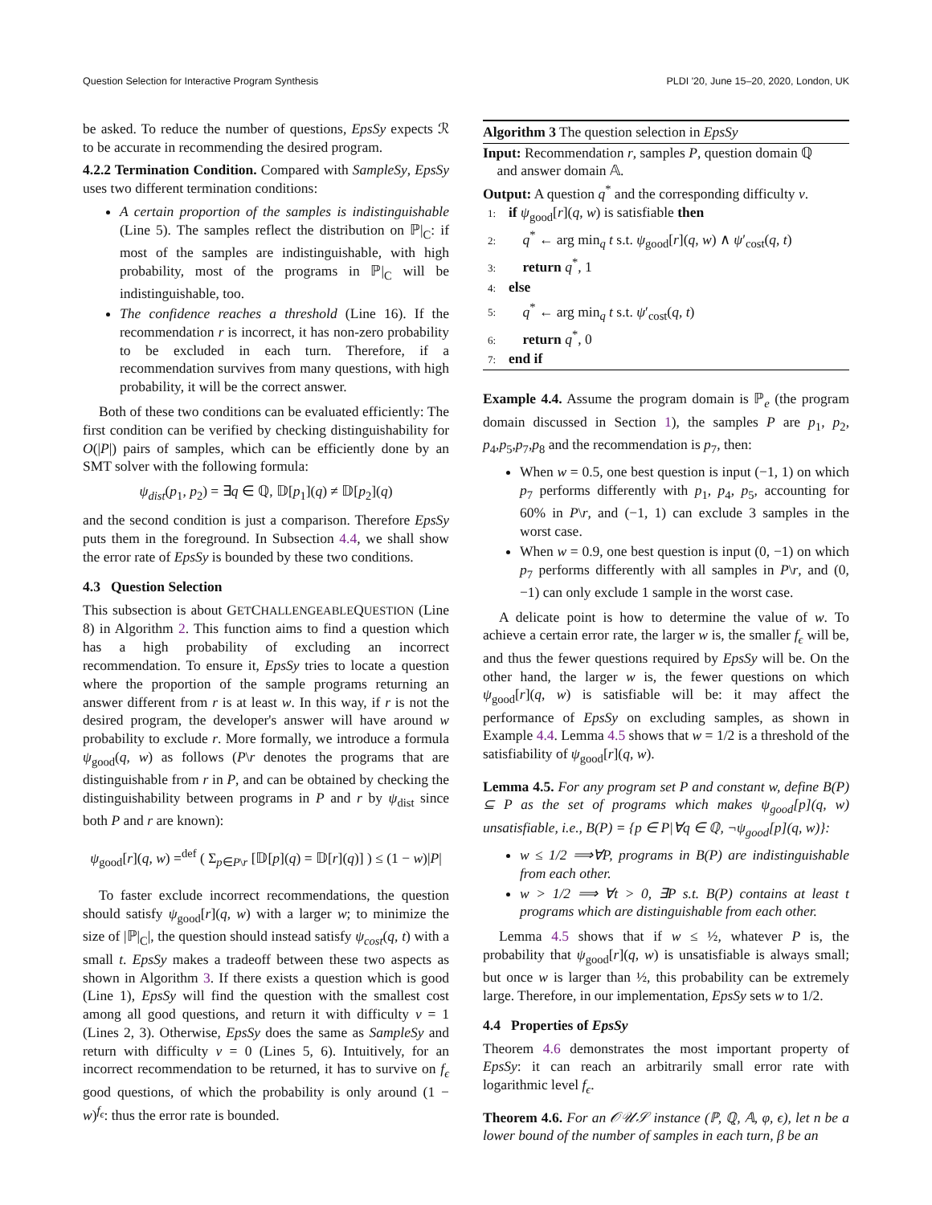Question Selection for Interactive Program Synthesis PLDI '20, June 15–20, 2020, London, UK
be asked. To reduce the number of questions, EpsSy expects ℛ to be accurate in recommending the desired program.
4.2.2 Termination Condition. Compared with SampleSy, EpsSy uses two different termination conditions:
A certain proportion of the samples is indistinguishable (Line 5). The samples reflect the distribution on ℙ|<sub>C</sub>: if most of the samples are indistinguishable, with high probability, most of the programs in ℙ|<sub>C</sub> will be indistinguishable, too.
The confidence reaches a threshold (Line 16). If the recommendation r is incorrect, it has non-zero probability to be excluded in each turn. Therefore, if a recommendation survives from many questions, with high probability, it will be the correct answer.
Both of these two conditions can be evaluated efficiently: The first condition can be verified by checking distinguishability for O(|P|) pairs of samples, which can be efficiently done by an SMT solver with the following formula:
ψ<sub>dist</sub>(p<sub>1</sub>, p<sub>2</sub>) = ∃q ∈ ℚ, 𝔻[p<sub>1</sub>](q) ≠ 𝔻[p<sub>2</sub>](q)
and the second condition is just a comparison. Therefore EpsSy puts them in the foreground. In Subsection 4.4, we shall show the error rate of EpsSy is bounded by these two conditions.
4.3 Question Selection
This subsection is about GETCHALLENGEABLEQUESTION (Line 8) in Algorithm 2. This function aims to find a question which has a high probability of excluding an incorrect recommendation. To ensure it, EpsSy tries to locate a question where the proportion of the sample programs returning an answer different from r is at least w. In this way, if r is not the desired program, the developer's answer will have around w probability to exclude r. More formally, we introduce a formula ψ<sub>good</sub>(q, w) as follows (P\r denotes the programs that are distinguishable from r in P, and can be obtained by checking the distinguishability between programs in P and r by ψ<sub>dist</sub> since both P and r are known):
ψ<sub>good</sub>[r](q, w) =<sup>def</sup> ( Σ<sub>p∈P\r</sub> [𝔻[p](q) = 𝔻[r](q)] ) ≤ (1 − w)|P|
To faster exclude incorrect recommendations, the question should satisfy ψ<sub>good</sub>[r](q, w) with a larger w; to minimize the size of |ℙ|<sub>C</sub>|, the question should instead satisfy ψ<sub>cost</sub>(q, t) with a small t. EpsSy makes a tradeoff between these two aspects as shown in Algorithm 3. If there exists a question which is good (Line 1), EpsSy will find the question with the smallest cost among all good questions, and return it with difficulty v = 1 (Lines 2, 3). Otherwise, EpsSy does the same as SampleSy and return with difficulty v = 0 (Lines 5, 6). Intuitively, for an incorrect recommendation to be returned, it has to survive on f<sub>ϵ</sub> good questions, of which the probability is only around (1 − w)<sup>f<sub>ϵ</sub></sup>: thus the error rate is bounded.
Algorithm 3 The question selection in EpsSy
Input: Recommendation r, samples P, question domain ℚ
and answer domain 𝔸.
Output: A question q<sup>*</sup> and the corresponding difficulty v.
1: if ψ<sub>good</sub>[r](q, w) is satisfiable then
2: q<sup>*</sup> ← arg min<sub>q</sub> t s.t. ψ<sub>good</sub>[r](q, w) ∧ ψ′<sub>cost</sub>(q, t)
3: return q<sup>*</sup>, 1
4: else
5: q<sup>*</sup> ← arg min<sub>q</sub> t s.t. ψ′<sub>cost</sub>(q, t)
6: return q<sup>*</sup>, 0
7: end if
Example 4.4. Assume the program domain is ℙ<sub>e</sub> (the program domain discussed in Section 1), the samples P are p<sub>1</sub>, p<sub>2</sub>, p<sub>4</sub>,p<sub>5</sub>,p<sub>7</sub>,p<sub>8</sub> and the recommendation is p<sub>7</sub>, then:
When w = 0.5, one best question is input (−1, 1) on which p<sub>7</sub> performs differently with p<sub>1</sub>, p<sub>4</sub>, p<sub>5</sub>, accounting for 60% in P\r, and (−1, 1) can exclude 3 samples in the worst case.
When w = 0.9, one best question is input (0, −1) on which p<sub>7</sub> performs differently with all samples in P\r, and (0, −1) can only exclude 1 sample in the worst case.
A delicate point is how to determine the value of w. To achieve a certain error rate, the larger w is, the smaller f<sub>ϵ</sub> will be, and thus the fewer questions required by EpsSy will be. On the other hand, the larger w is, the fewer questions on which ψ<sub>good</sub>[r](q, w) is satisfiable will be: it may affect the performance of EpsSy on excluding samples, as shown in Example 4.4. Lemma 4.5 shows that w = 1/2 is a threshold of the satisfiability of ψ<sub>good</sub>[r](q, w).
Lemma 4.5. For any program set P and constant w, define B(P) ⊆ P as the set of programs which makes ψ<sub>good</sub>[p](q, w) unsatisfiable, i.e., B(P) = {p ∈ P|∀q ∈ ℚ, ¬ψ<sub>good</sub>[p](q, w)}:
w ≤ 1/2 ⟹∀P, programs in B(P) are indistinguishable from each other.
w > 1/2 ⟹ ∀t > 0, ∃P s.t. B(P) contains at least t programs which are distinguishable from each other.
Lemma 4.5 shows that if w ≤ ½, whatever P is, the probability that ψ<sub>good</sub>[r](q, w) is unsatisfiable is always small; but once w is larger than ½, this probability can be extremely large. Therefore, in our implementation, EpsSy sets w to 1/2.
4.4 Properties of EpsSy
Theorem 4.6 demonstrates the most important property of EpsSy: it can reach an arbitrarily small error rate with logarithmic level f<sub>ϵ</sub>.
Theorem 4.6. For an 𝒪𝒰𝒮 instance (ℙ, ℚ, 𝔸, φ, ϵ), let n be a lower bound of the number of samples in each turn, β be an